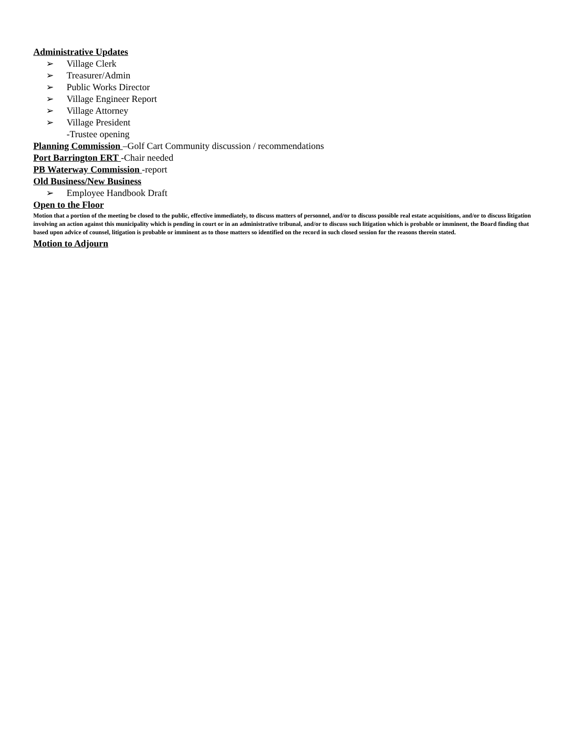Administrative Updates
➢ Village Clerk
➢ Treasurer/Admin
➢ Public Works Director
➢ Village Engineer Report
➢ Village Attorney
➢ Village President
-Trustee opening
Planning Commission –Golf Cart Community discussion / recommendations
Port Barrington ERT -Chair needed
PB Waterway Commission -report
Old Business/New Business
➢ Employee Handbook Draft
Open to the Floor
Motion that a portion of the meeting be closed to the public, effective immediately, to discuss matters of personnel, and/or to discuss possible real estate acquisitions, and/or to discuss litigation involving an action against this municipality which is pending in court or in an administrative tribunal, and/or to discuss such litigation which is probable or imminent, the Board finding that based upon advice of counsel, litigation is probable or imminent as to those matters so identified on the record in such closed session for the reasons therein stated.
Motion to Adjourn